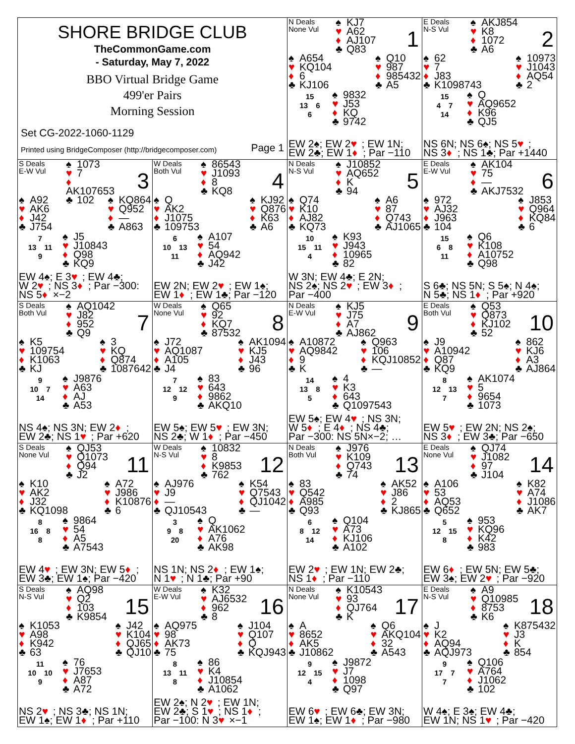SHORE BRIDGE CLUB
TheCommonGame.com
- Saturday, May 7, 2022
BBO Virtual Bridge Game
499'er Pairs
Morning Session
Set CG-2022-1060-1129
Printed using BridgeComposer (http://bridgecomposer.com) Page 1
N Deals
None Vul
♠ KJ7
♥ A62
♦ AJ107
♣ Q83
1
♠ A654
♥ KQ104
♦ 6
♣ KJ106
♠ Q10
♥ 987
♦ 985432
♣ A5
15
13 6
6
♠ 9832
♥ J53
♦ KQ
♣ 9742
EW 2♠; EW 2 ♥; EW 1N;
EW 2♣; EW 1 ♦; Par −110
E Deals
N-S Vul
♠ AKJ854
♥ K8
♦ 1072
♣ A6
2
♠ 62
♥ 7
♦ J83
♣ K1098743
♠ 10973
♥ J1043
♦ AQ54
♣ 2
15
4 7
14
♠ Q
♥ AQ9652
♦ K96
♣ QJ5
NS 6N; NS 6♠; NS 5 ♥;
NS 3 ♦; NS 1♣; Par +1440
S Deals
E-W Vul
♠ 1073
♥ 7
♦ AK107653
♣ 102
3
♠ A92
♥ AK6
♦ J42
♣ J754
♠ KQ864
♥ Q952
♦ —
♣ A863
7
13 11
9
♠ J5
♥ J10843
♦ Q98
♣ KQ9
EW 4♠; E 3 ♥; EW 4♣;
W 2 ♥; NS 3 ♦; Par −300:
NS 5 ♦ ×−2
W Deals
Both Vul
♠ 86543
♥ J1093
♦ 8
♣ KQ8
4
♠ Q
♥ AK2
♦ J1075
♣ 109753
♠ KJ92
♥ Q876
♦ K63
♣ A6
6
10 13
11
♠ A107
♥ 54
♦ AQ942
♣ J42
EW 2N; EW 2 ♥; EW 1♠;
EW 1 ♦; EW 1♣; Par −120
N Deals
N-S Vul
♠ J10852
♥ AQ652
♦ K
♣ 94
5
♠ Q74
♥ K10
♦ AJ82
♣ KQ73
♠ A6
♥ 87
♦ Q743
♣ AJ1065
10
15 11
4
♠ K93
♥ J943
♦ 10965
♣ 82
W 3N; EW 4♣; E 2N;
NS 2♠; NS 2 ♥; EW 3 ♦;
Par −400
E Deals
E-W Vul
♠ AK104
♥ 75
♦ —
♣ AKJ7532
6
♠ 972
♥ AJ32
♦ J963
♣ 104
♠ J853
♥ Q964
♦ KQ84
♣ 6
15
6 8
11
♠ Q6
♥ K108
♦ A10752
♣ Q98
S 6♣; NS 5N; S 5♠; N 4♠;
N 5♣; NS 1 ♦; Par +920
S Deals
Both Vul
♠ AQ1042
♥ J82
♦ 952
♣ Q9
7
♠ K5
♥ 109754
♦ K1063
♣ KJ
♠ 3
♥ KQ
♦ Q874
♣ 1087642
9
10 7
14
♠ J9876
♥ A63
♦ AJ
♣ A53
NS 4♠; NS 3N; EW 2 ♦;
EW 2♣; NS 1 ♥; Par +620
W Deals
None Vul
♠ Q65
♥ 92
♦ KQ7
♣ 87532
8
♠ J72
♥ AQ1087
♦ A105
♣ J4
♠ AK1094
♥ KJ5
♦ J43
♣ 96
7
12 12
9
♠ 83
♥ 643
♦ 9862
♣ AKQ10
EW 5♠; EW 5 ♥; EW 3N;
NS 2♣; W 1 ♦; Par −450
N Deals
E-W Vul
♠ KJ5
♥ J75
♦ A7
♣ AJ862
9
♠ A10872
♥ AQ9842
♦ 9
♣ K
♠ Q963
♥ 106
♦ KQJ10852
♣ —
14
13 8
5
♠ 4
♥ K3
♦ 643
♣ Q1097543
EW 5♠; EW 4 ♥; NS 3N;
W 5 ♦; E 4 ♦; NS 4♣;
Par −300: NS 5N×−2; …
E Deals
Both Vul
♠ Q53
♥ Q873
♦ KJ102
♣ 52
10
♠ J9
♥ A10942
♦ Q87
♣ KQ9
♠ 862
♥ KJ6
♦ A3
♣ AJ864
8
12 13
7
♠ AK1074
♥ 5
♦ 9654
♣ 1073
EW 5 ♥; EW 2N; NS 2♠;
NS 3 ♦; EW 3♣; Par −650
S Deals
None Vul
♠ QJ53
♥ Q1073
♦ Q94
♣ J2
11
♠ K10
♥ AK2
♦ J32
♣ KQ1098
♠ A72
♥ J986
♦ K10876
♣ 6
8
16 8
8
♠ 9864
♥ 54
♦ A5
♣ A7543
EW 4 ♥; EW 3N; EW 5 ♦;
EW 3♣; EW 1♠; Par −420
W Deals
N-S Vul
♠ 10832
♥ 8
♦ K9853
♣ 762
12
♠ AJ976
♥ J9
♦ —
♣ QJ10543
♠ K54
♥ Q7543
♦ QJ1042
♣ —
3
9 8
20
♠ Q
♥ AK1062
♦ A76
♣ AK98
NS 1N; NS 2 ♦; EW 1♠;
N 1 ♥; N 1♣; Par +90
N Deals
Both Vul
♠ J976
♥ K109
♦ Q743
♣ 74
13
♠ 83
♥ Q542
♦ A985
♣ Q93
♠ AK52
♥ J86
♦ 2
♣ KJ865
6
8 12
14
♠ Q104
♥ A73
♦ KJ106
♣ A102
EW 2 ♥; EW 1N; EW 2♣;
NS 1 ♦; Par −110
E Deals
None Vul
♠ QJ74
♥ J1082
♦ 97
♣ J104
14
♠ A106
♥ 53
♦ AQ53
♣ Q652
♠ K82
♥ A74
♦ J1086
♣ AK7
5
12 15
8
♠ 953
♥ KQ96
♦ K42
♣ 983
EW 6 ♦; EW 5N; EW 5♣;
EW 3♠; EW 2 ♥; Par −920
S Deals
N-S Vul
♠ AQ98
♥ Q2
♦ 103
♣ K9854
15
♠ K1053
♥ A98
♦ K942
♣ 63
♠ J42
♥ K104
♦ QJ65
♣ QJ10
11
10 10
9
♠ 76
♥ J7653
♦ A87
♣ A72
NS 2 ♥; NS 3♣; NS 1N;
EW 1♠; EW 1 ♦; Par +110
W Deals
E-W Vul
♠ K32
♥ AJ6532
♦ 962
♣ 8
16
♠ AQ975
♥ 98
♦ AK73
♣ 75
♠ J104
♥ Q107
♦ Q
♣ KQJ943
8
13 11
8
♠ 86
♥ K4
♦ J10854
♣ A1062
EW 2♠; N 2 ♥; EW 1N;
EW 2♣; S 1 ♥; NS 1 ♦;
Par −100: N 3 ♥ ×−1
N Deals
None Vul
♠ K10543
♥ 93
♦ QJ764
♣ K
17
♠ A
♥ 8652
♦ AK5
♣ J10862
♠ Q6
♥ AKQ104
♦ 32
♣ A543
9
12 15
4
♠ J9872
♥ J7
♦ 1098
♣ Q97
EW 6 ♥; EW 6♣; EW 3N;
EW 1♠; EW 1 ♦; Par −980
E Deals
N-S Vul
♠ A9
♥ Q10985
♦ 8753
♣ K6
18
♠ J
♥ K2
♦ AQ94
♣ AQJ973
♠ K875432
♥ J3
♦ K
♣ 854
9
17 7
7
♠ Q106
♥ A764
♦ J1062
♣ 102
W 4♠; E 3♠; EW 4♣;
EW 1N; NS 1 ♥; Par −420